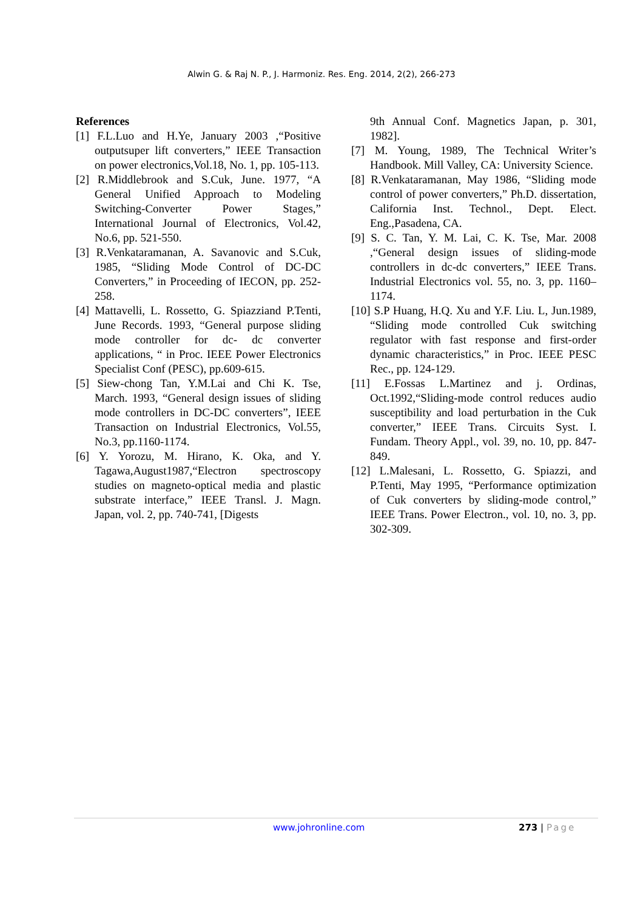Alwin G. & Raj N. P., J. Harmoniz. Res. Eng. 2014, 2(2), 266-273
References
[1] F.L.Luo and H.Ye, January 2003 ,“Positive outputsuper lift converters,” IEEE Transaction on power electronics,Vol.18, No. 1, pp. 105-113.
[2] R.Middlebrook and S.Cuk, June. 1977, “A General Unified Approach to Modeling Switching-Converter Power Stages,” International Journal of Electronics, Vol.42, No.6, pp. 521-550.
[3] R.Venkataramanan, A. Savanovic and S.Cuk, 1985, “Sliding Mode Control of DC-DC Converters,” in Proceeding of IECON, pp. 252-258.
[4] Mattavelli, L. Rossetto, G. Spiazziand P.Tenti, June Records. 1993, “General purpose sliding mode controller for dc- dc converter applications, “ in Proc. IEEE Power Electronics Specialist Conf (PESC), pp.609-615.
[5] Siew-chong Tan, Y.M.Lai and Chi K. Tse, March. 1993, “General design issues of sliding mode controllers in DC-DC converters”, IEEE Transaction on Industrial Electronics, Vol.55, No.3, pp.1160-1174.
[6] Y. Yorozu, M. Hirano, K. Oka, and Y. Tagawa,August1987,“Electron spectroscopy studies on magneto-optical media and plastic substrate interface,” IEEE Transl. J. Magn. Japan, vol. 2, pp. 740-741, [Digests
9th Annual Conf. Magnetics Japan, p. 301, 1982].
[7] M. Young, 1989, The Technical Writer’s Handbook. Mill Valley, CA: University Science.
[8] R.Venkataramanan, May 1986, “Sliding mode control of power converters,” Ph.D. dissertation, California Inst. Technol., Dept. Elect. Eng.,Pasadena, CA.
[9] S. C. Tan, Y. M. Lai, C. K. Tse, Mar. 2008 ,“General design issues of sliding-mode controllers in dc-dc converters,” IEEE Trans. Industrial Electronics vol. 55, no. 3, pp. 1160–1174.
[10] S.P Huang, H.Q. Xu and Y.F. Liu. L, Jun.1989, “Sliding mode controlled Cuk switching regulator with fast response and first-order dynamic characteristics,” in Proc. IEEE PESC Rec., pp. 124-129.
[11] E.Fossas L.Martinez and j. Ordinas, Oct.1992,“Sliding-mode control reduces audio susceptibility and load perturbation in the Cuk converter,” IEEE Trans. Circuits Syst. I. Fundam. Theory Appl., vol. 39, no. 10, pp. 847-849.
[12] L.Malesani, L. Rossetto, G. Spiazzi, and P.Tenti, May 1995, “Performance optimization of Cuk converters by sliding-mode control,” IEEE Trans. Power Electron., vol. 10, no. 3, pp. 302-309.
www.johronline.com 273 | Page